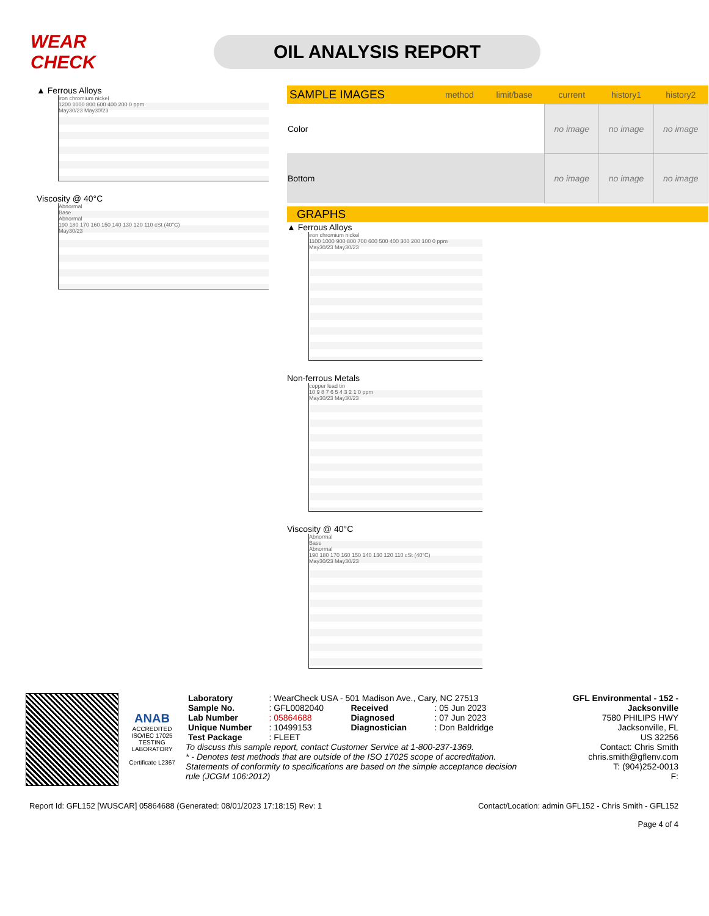WEAR CHECK
OIL ANALYSIS REPORT
▲ Ferrous Alloys
iron chromium nickel
1200 1000 800 600 400 200 0 ppm
May30/23 May30/23
Viscosity @ 40°C
Abnormal
Base
Abnormal
190 180 170 160 150 140 130 120 110 cSt (40°C)
May30/23
| SAMPLE IMAGES | method | limit/base | current | history1 | history2 |
| --- | --- | --- | --- | --- | --- |
| Color | | | no image | no image | no image |
| Bottom | | | no image | no image | no image |
GRAPHS
▲ Ferrous Alloys
iron chromium nickel
1100 1000 900 800 700 600 500 400 300 200 100 0 ppm
May30/23 May30/23
Non-ferrous Metals
copper lead tin
10 9 8 7 6 5 4 3 2 1 0 ppm
May30/23 May30/23
Viscosity @ 40°C
Abnormal
Base
Abnormal
190 180 170 160 150 140 130 120 110 cSt (40°C)
May30/23 May30/23
ANAB
ACCREDITED
ISO/IEC 17025
TESTING LABORATORY
Certificate L2367
| Laboratory | : WearCheck USA - 501 Madison Ave., Cary, NC 27513 | | |
| Sample No. | : GFL0082040 | Received | : 05 Jun 2023 |
| Lab Number | : 05864688 | Diagnosed | : 07 Jun 2023 |
| Unique Number | : 10499153 | Diagnostician | : Don Baldridge |
| Test Package | : FLEET | | |
To discuss this sample report, contact Customer Service at 1-800-237-1369.
* - Denotes test methods that are outside of the ISO 17025 scope of accreditation.
Statements of conformity to specifications are based on the simple acceptance decision rule (JCGM 106:2012)
GFL Environmental - 152 - Jacksonville
7580 PHILIPS HWY
Jacksonville, FL
US 32256
Contact: Chris Smith
chris.smith@gflenv.com
T: (904)252-0013
F:
Report Id: GFL152 [WUSCAR] 05864688 (Generated: 08/01/2023 17:18:15) Rev: 1 Contact/Location: admin GFL152 - Chris Smith - GFL152
Page 4 of 4